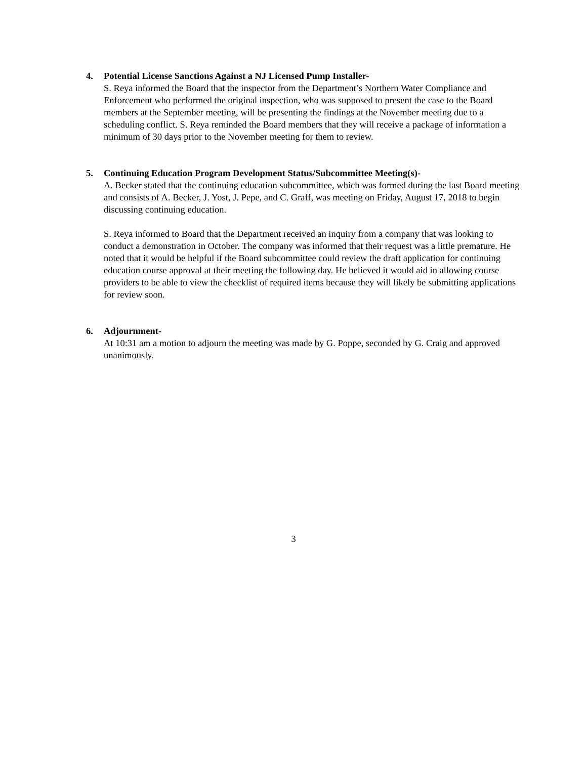4. Potential License Sanctions Against a NJ Licensed Pump Installer-
S. Reya informed the Board that the inspector from the Department’s Northern Water Compliance and Enforcement who performed the original inspection, who was supposed to present the case to the Board members at the September meeting, will be presenting the findings at the November meeting due to a scheduling conflict. S. Reya reminded the Board members that they will receive a package of information a minimum of 30 days prior to the November meeting for them to review.
5. Continuing Education Program Development Status/Subcommittee Meeting(s)-
A. Becker stated that the continuing education subcommittee, which was formed during the last Board meeting and consists of A. Becker, J. Yost, J. Pepe, and C. Graff, was meeting on Friday, August 17, 2018 to begin discussing continuing education.
S. Reya informed to Board that the Department received an inquiry from a company that was looking to conduct a demonstration in October. The company was informed that their request was a little premature. He noted that it would be helpful if the Board subcommittee could review the draft application for continuing education course approval at their meeting the following day. He believed it would aid in allowing course providers to be able to view the checklist of required items because they will likely be submitting applications for review soon.
6. Adjournment-
At 10:31 am a motion to adjourn the meeting was made by G. Poppe, seconded by G. Craig and approved unanimously.
3